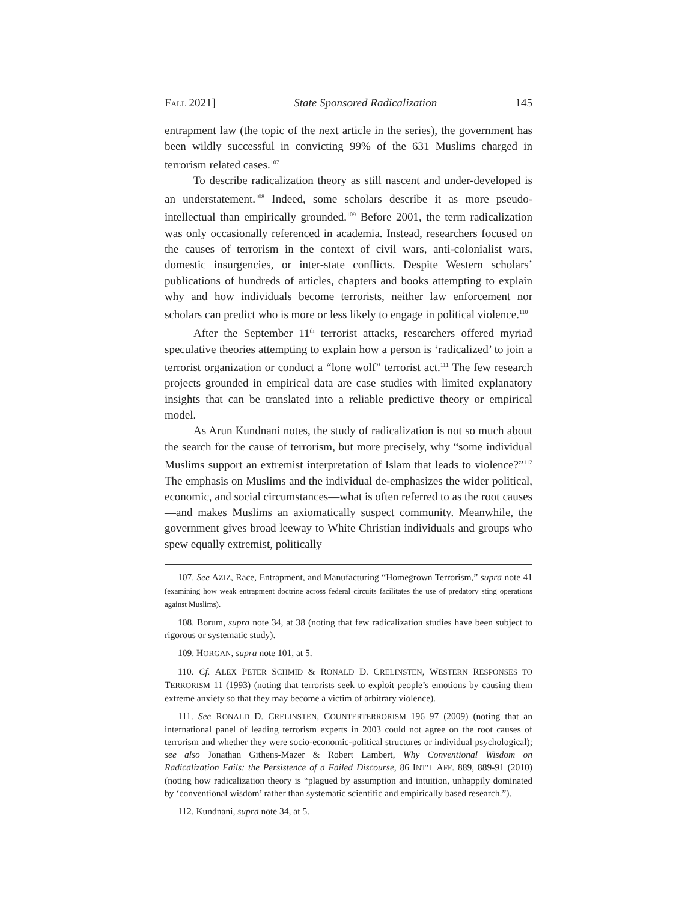FALL 2021] State Sponsored Radicalization 145
entrapment law (the topic of the next article in the series), the government has been wildly successful in convicting 99% of the 631 Muslims charged in terrorism related cases.<sup>107</sup>
To describe radicalization theory as still nascent and under-developed is an understatement.<sup>108</sup> Indeed, some scholars describe it as more pseudo-intellectual than empirically grounded.<sup>109</sup> Before 2001, the term radicalization was only occasionally referenced in academia. Instead, researchers focused on the causes of terrorism in the context of civil wars, anti-colonialist wars, domestic insurgencies, or inter-state conflicts. Despite Western scholars’ publications of hundreds of articles, chapters and books attempting to explain why and how individuals become terrorists, neither law enforcement nor scholars can predict who is more or less likely to engage in political violence.<sup>110</sup>
After the September 11<sup>th</sup> terrorist attacks, researchers offered myriad speculative theories attempting to explain how a person is ‘radicalized’ to join a terrorist organization or conduct a “lone wolf” terrorist act.<sup>111</sup> The few research projects grounded in empirical data are case studies with limited explanatory insights that can be translated into a reliable predictive theory or empirical model.
As Arun Kundnani notes, the study of radicalization is not so much about the search for the cause of terrorism, but more precisely, why “some individual Muslims support an extremist interpretation of Islam that leads to violence?”<sup>112</sup> The emphasis on Muslims and the individual de-emphasizes the wider political, economic, and social circumstances—what is often referred to as the root causes—and makes Muslims an axiomatically suspect community. Meanwhile, the government gives broad leeway to White Christian individuals and groups who spew equally extremist, politically
107. See AZIZ, Race, Entrapment, and Manufacturing “Homegrown Terrorism,” supra note 41 (examining how weak entrapment doctrine across federal circuits facilitates the use of predatory sting operations against Muslims).
108. Borum, supra note 34, at 38 (noting that few radicalization studies have been subject to rigorous or systematic study).
109. HORGAN, supra note 101, at 5.
110. Cf. ALEX PETER SCHMID & RONALD D. CRELINSTEN, WESTERN RESPONSES TO TERRORISM 11 (1993) (noting that terrorists seek to exploit people’s emotions by causing them extreme anxiety so that they may become a victim of arbitrary violence).
111. See RONALD D. CRELINSTEN, COUNTERTERRORISM 196–97 (2009) (noting that an international panel of leading terrorism experts in 2003 could not agree on the root causes of terrorism and whether they were socio-economic-political structures or individual psychological); see also Jonathan Githens-Mazer & Robert Lambert, Why Conventional Wisdom on Radicalization Fails: the Persistence of a Failed Discourse, 86 INT’L AFF. 889, 889-91 (2010) (noting how radicalization theory is “plagued by assumption and intuition, unhappily dominated by ‘conventional wisdom’ rather than systematic scientific and empirically based research.”).
112. Kundnani, supra note 34, at 5.